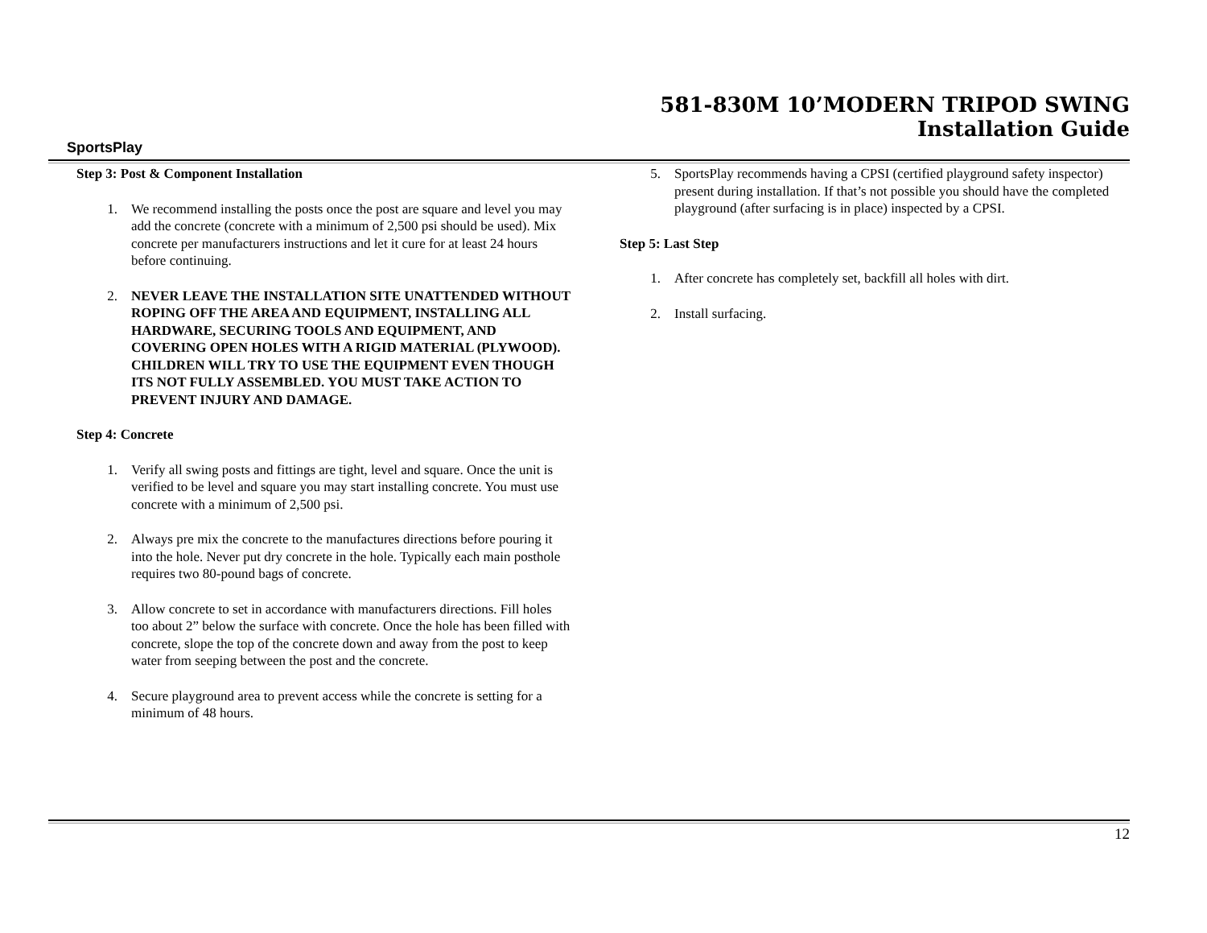SportsPlay
581-830M 10’MODERN TRIPOD SWING
Installation Guide
Step 3: Post & Component Installation
1. We recommend installing the posts once the post are square and level you may add the concrete (concrete with a minimum of 2,500 psi should be used). Mix concrete per manufacturers instructions and let it cure for at least 24 hours before continuing.
2. NEVER LEAVE THE INSTALLATION SITE UNATTENDED WITHOUT ROPING OFF THE AREA AND EQUIPMENT, INSTALLING ALL HARDWARE, SECURING TOOLS AND EQUIPMENT, AND COVERING OPEN HOLES WITH A RIGID MATERIAL (PLYWOOD). CHILDREN WILL TRY TO USE THE EQUIPMENT EVEN THOUGH ITS NOT FULLY ASSEMBLED. YOU MUST TAKE ACTION TO PREVENT INJURY AND DAMAGE.
Step 4: Concrete
1. Verify all swing posts and fittings are tight, level and square. Once the unit is verified to be level and square you may start installing concrete. You must use concrete with a minimum of 2,500 psi.
2. Always pre mix the concrete to the manufactures directions before pouring it into the hole. Never put dry concrete in the hole. Typically each main posthole requires two 80-pound bags of concrete.
3. Allow concrete to set in accordance with manufacturers directions. Fill holes too about 2” below the surface with concrete. Once the hole has been filled with concrete, slope the top of the concrete down and away from the post to keep water from seeping between the post and the concrete.
4. Secure playground area to prevent access while the concrete is setting for a minimum of 48 hours.
5. SportsPlay recommends having a CPSI (certified playground safety inspector) present during installation. If that’s not possible you should have the completed playground (after surfacing is in place) inspected by a CPSI.
Step 5: Last Step
1. After concrete has completely set, backfill all holes with dirt.
2. Install surfacing.
12